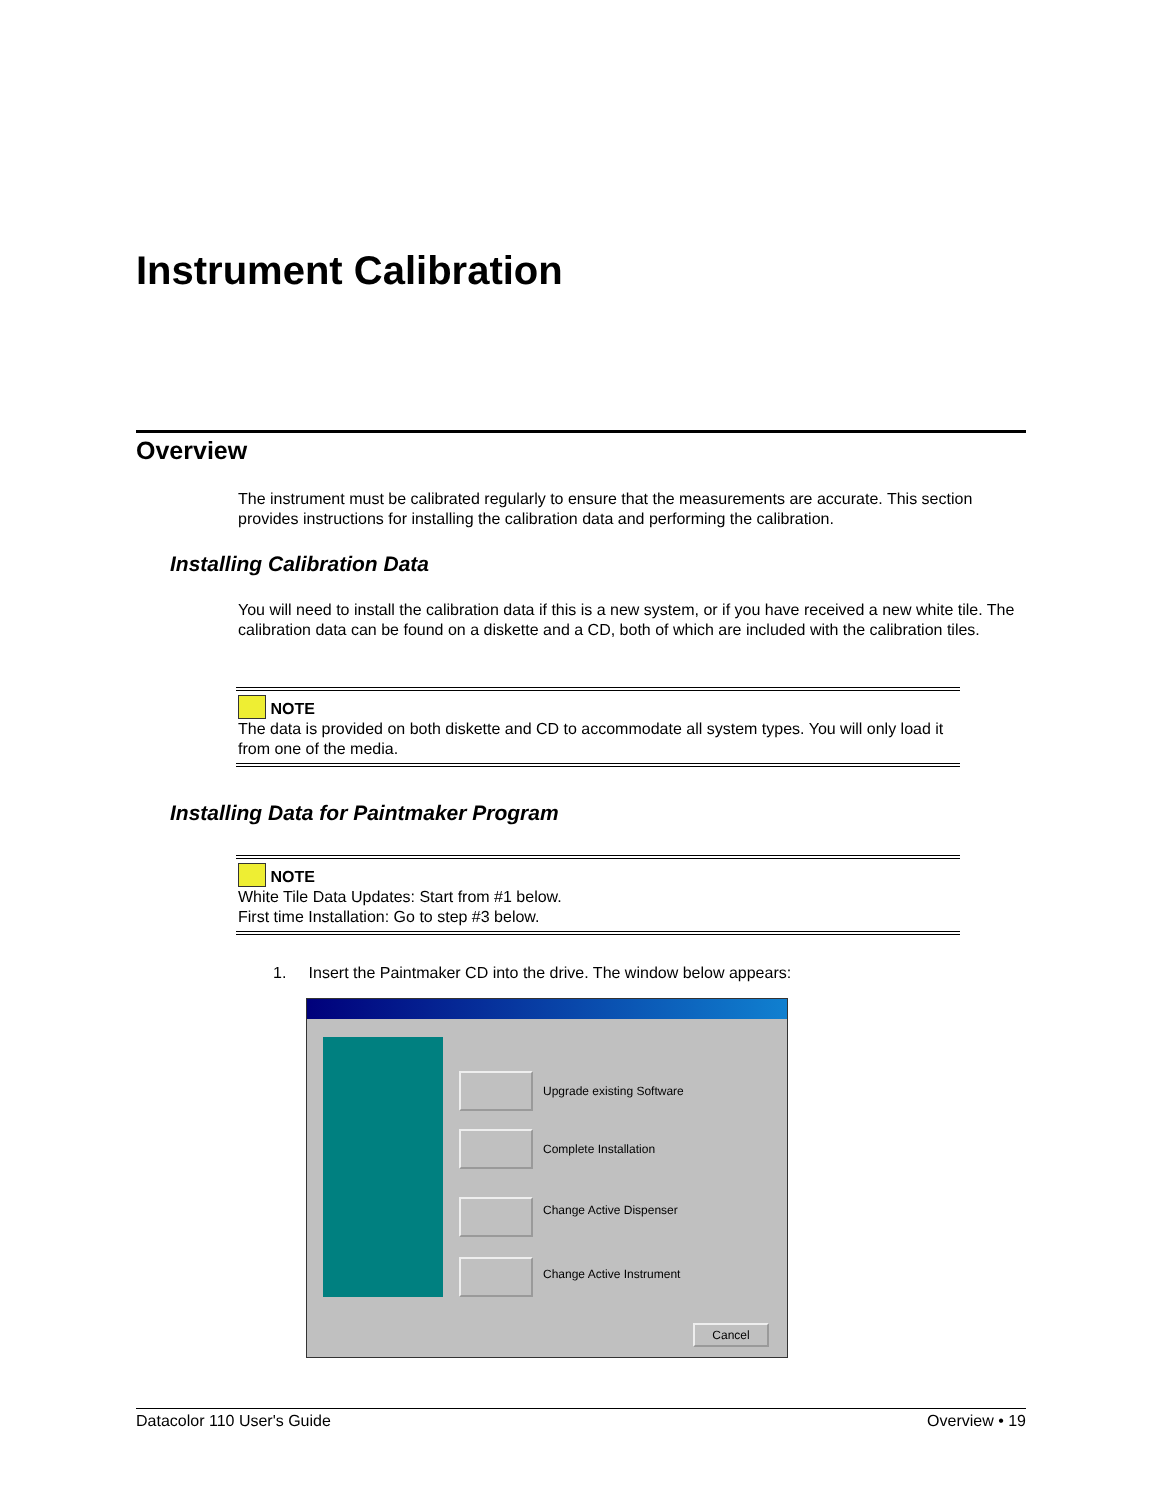Instrument Calibration
Overview
The instrument must be calibrated regularly to ensure that the measurements are accurate. This section provides instructions for installing the calibration data and performing the calibration.
Installing Calibration Data
You will need to install the calibration data if this is a new system, or if you have received a new white tile. The calibration data can be found on a diskette and a CD, both of which are included with the calibration tiles.
NOTE
The data is provided on both diskette and CD to accommodate all system types. You will only load it from one of the media.
Installing Data for Paintmaker Program
NOTE
White Tile Data Updates: Start from #1 below.
First time Installation: Go to step #3 below.
1. Insert the Paintmaker CD into the drive. The window below appears:
Upgrade existing Software
Complete Installation
Change Active Dispenser
Change Active Instrument
Cancel
Datacolor 110 User's Guide Overview • 19